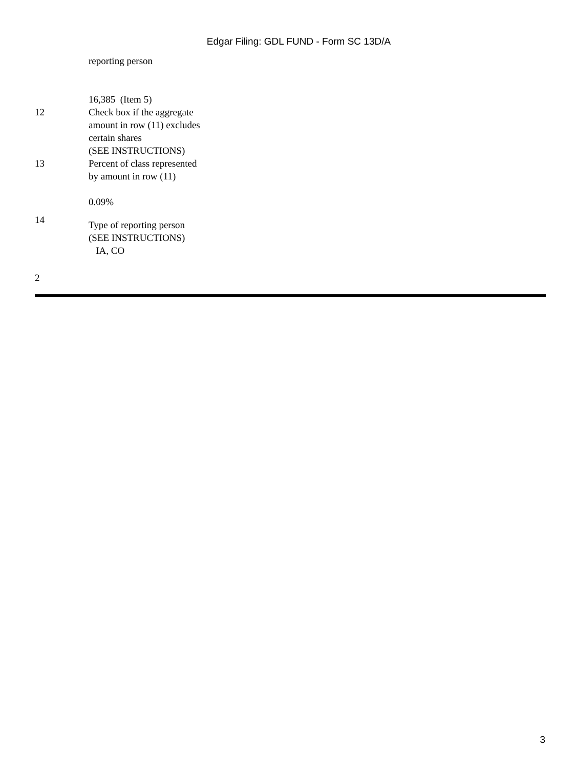Edgar Filing: GDL FUND - Form SC 13D/A
| | reporting person 16,385 (Item 5) |
| 12 | Check box if the aggregate amount in row (11) excludes certain shares (SEE INSTRUCTIONS) |
| 13 | Percent of class represented by amount in row (11) 0.09% |
| 14 | Type of reporting person (SEE INSTRUCTIONS) IA, CO |
| 2 | |
3